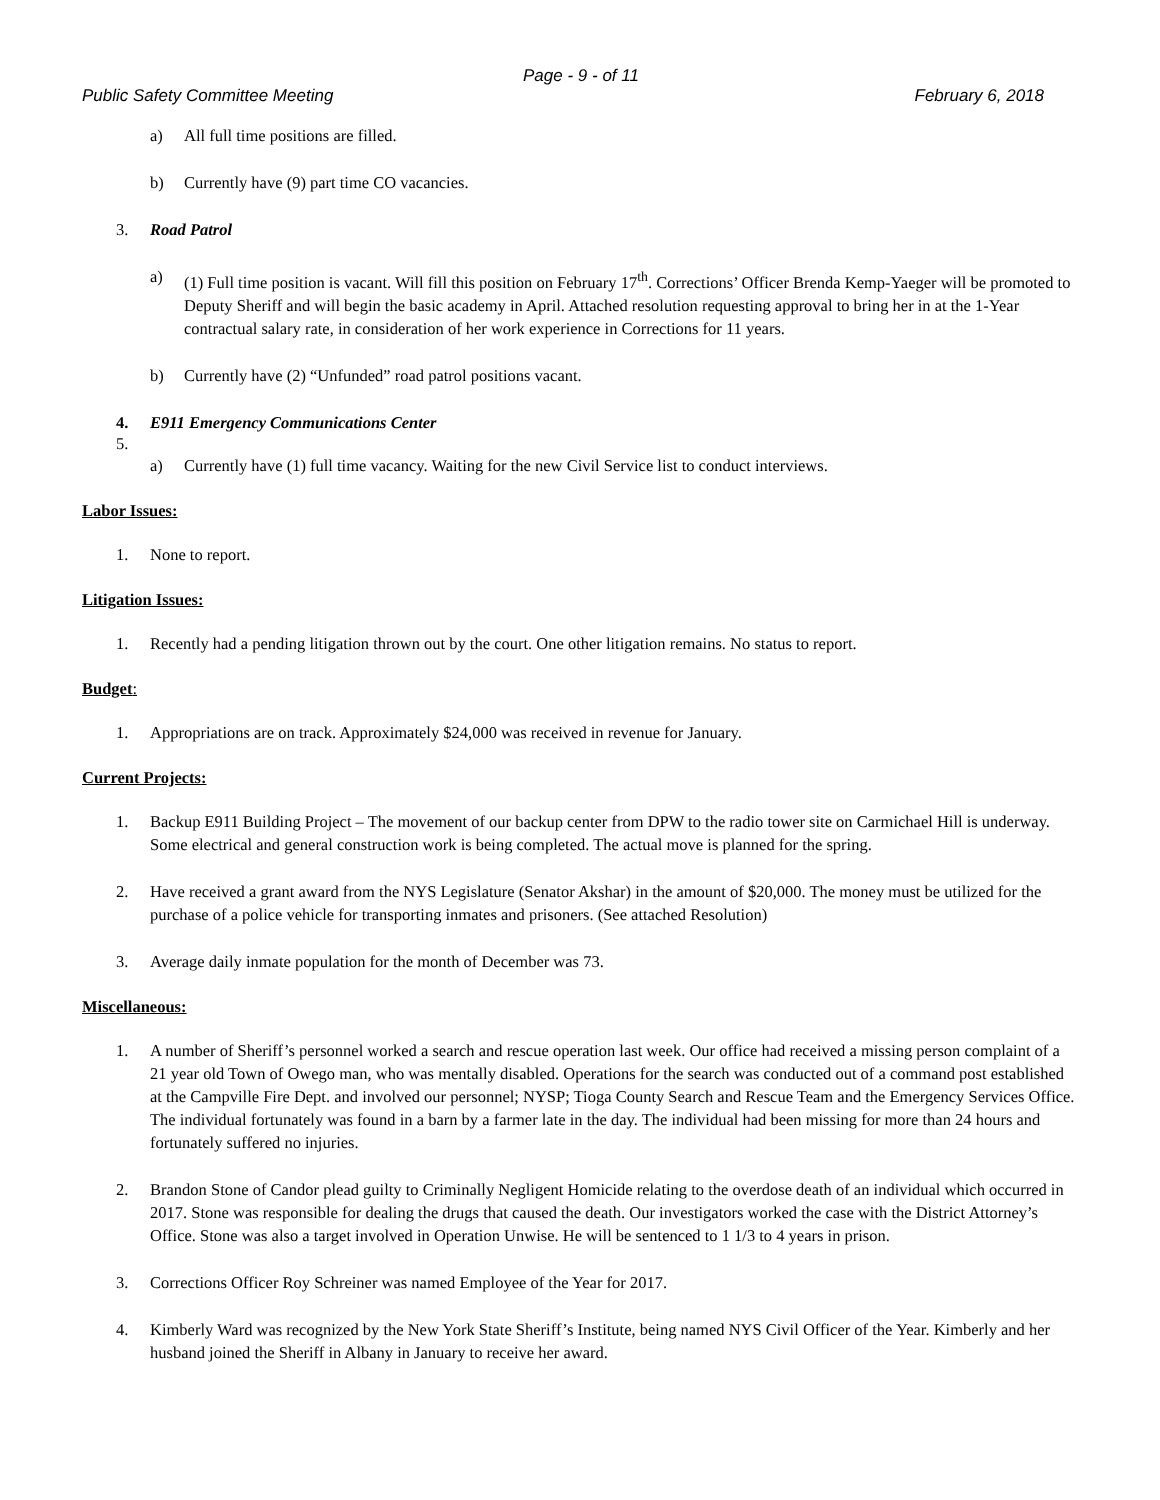Page - 9 - of 11
Public Safety Committee Meeting February 6, 2018
a) All full time positions are filled.
b) Currently have (9) part time CO vacancies.
3. Road Patrol
a) (1) Full time position is vacant. Will fill this position on February 17<sup>th</sup>. Corrections’ Officer Brenda Kemp-Yaeger will be promoted to Deputy Sheriff and will begin the basic academy in April. Attached resolution requesting approval to bring her in at the 1-Year contractual salary rate, in consideration of her work experience in Corrections for 11 years.
b) Currently have (2) “Unfunded” road patrol positions vacant.
4. E911 Emergency Communications Center
5.
a) Currently have (1) full time vacancy. Waiting for the new Civil Service list to conduct interviews.
Labor Issues:
1. None to report.
Litigation Issues:
1. Recently had a pending litigation thrown out by the court. One other litigation remains. No status to report.
Budget:
1. Appropriations are on track. Approximately $24,000 was received in revenue for January.
Current Projects:
1. Backup E911 Building Project – The movement of our backup center from DPW to the radio tower site on Carmichael Hill is underway. Some electrical and general construction work is being completed. The actual move is planned for the spring.
2. Have received a grant award from the NYS Legislature (Senator Akshar) in the amount of $20,000. The money must be utilized for the purchase of a police vehicle for transporting inmates and prisoners. (See attached Resolution)
3. Average daily inmate population for the month of December was 73.
Miscellaneous:
1. A number of Sheriff’s personnel worked a search and rescue operation last week. Our office had received a missing person complaint of a 21 year old Town of Owego man, who was mentally disabled. Operations for the search was conducted out of a command post established at the Campville Fire Dept. and involved our personnel; NYSP; Tioga County Search and Rescue Team and the Emergency Services Office. The individual fortunately was found in a barn by a farmer late in the day. The individual had been missing for more than 24 hours and fortunately suffered no injuries.
2. Brandon Stone of Candor plead guilty to Criminally Negligent Homicide relating to the overdose death of an individual which occurred in 2017. Stone was responsible for dealing the drugs that caused the death. Our investigators worked the case with the District Attorney’s Office. Stone was also a target involved in Operation Unwise. He will be sentenced to 1 1/3 to 4 years in prison.
3. Corrections Officer Roy Schreiner was named Employee of the Year for 2017.
4. Kimberly Ward was recognized by the New York State Sheriff’s Institute, being named NYS Civil Officer of the Year. Kimberly and her husband joined the Sheriff in Albany in January to receive her award.